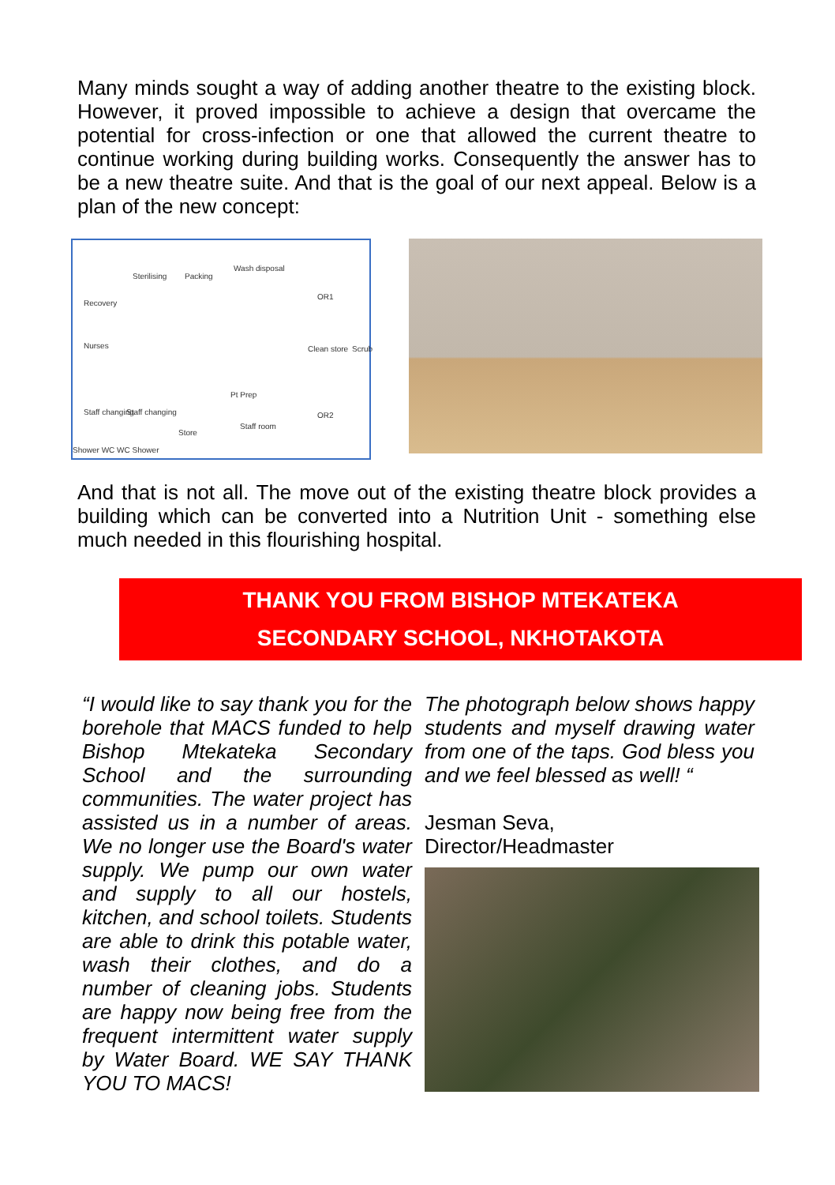Many minds sought a way of adding another theatre to the existing block. However, it proved impossible to achieve a design that overcame the potential for cross-infection or one that allowed the current theatre to continue working during building works. Consequently the answer has to be a new theatre suite. And that is the goal of our next appeal. Below is a plan of the new concept:
Recovery
Sterilising Packing
Wash disposal
OR1
Nurses Clean store Scrub
Pt Prep
Staff changing Staff changing
Store
Staff room
OR2
Shower WC WC Shower
And that is not all. The move out of the existing theatre block provides a building which can be converted into a Nutrition Unit - something else much needed in this flourishing hospital.
THANK YOU FROM BISHOP MTEKATEKA
SECONDARY SCHOOL, NKHOTAKOTA
“I would like to say thank you for the borehole that MACS funded to help Bishop Mtekateka Secondary School and the surrounding communities. The water project has assisted us in a number of areas. We no longer use the Board's water supply. We pump our own water and supply to all our hostels, kitchen, and school toilets. Students are able to drink this potable water, wash their clothes, and do a number of cleaning jobs. Students are happy now being free from the frequent intermittent water supply by Water Board. WE SAY THANK YOU TO MACS!
The photograph below shows happy students and myself drawing water from one of the taps. God bless you and we feel blessed as well! “
Jesman Seva,
Director/Headmaster